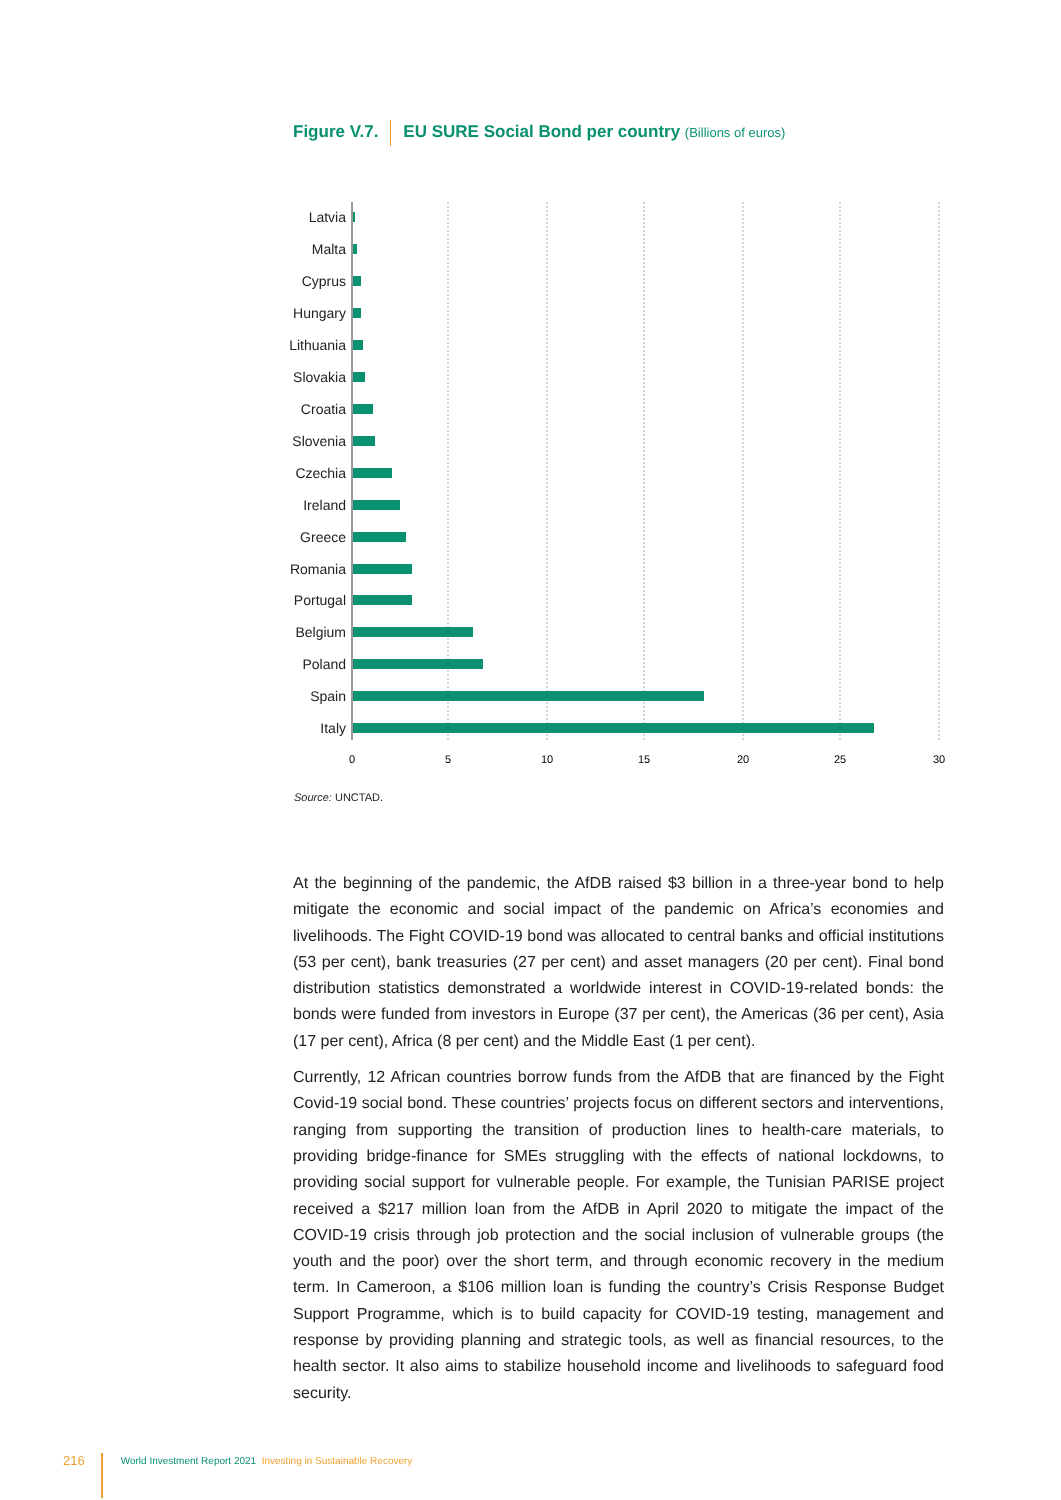Figure V.7. EU SURE Social Bond per country (Billions of euros)
0
5
10
15
20
25
30
Latvia
Malta
Cyprus
Hungary
Lithuania
Slovakia
Croatia
Slovenia
Czechia
Ireland
Greece
Romania
Portugal
Belgium
Poland
Spain
Italy
Source: UNCTAD.
At the beginning of the pandemic, the AfDB raised $3 billion in a three-year bond to help mitigate the economic and social impact of the pandemic on Africa’s economies and livelihoods. The Fight COVID-19 bond was allocated to central banks and official institutions (53 per cent), bank treasuries (27 per cent) and asset managers (20 per cent). Final bond distribution statistics demonstrated a worldwide interest in COVID-19-related bonds: the bonds were funded from investors in Europe (37 per cent), the Americas (36 per cent), Asia (17 per cent), Africa (8 per cent) and the Middle East (1 per cent).
Currently, 12 African countries borrow funds from the AfDB that are financed by the Fight Covid-19 social bond. These countries’ projects focus on different sectors and interventions, ranging from supporting the transition of production lines to health-care materials, to providing bridge-finance for SMEs struggling with the effects of national lockdowns, to providing social support for vulnerable people. For example, the Tunisian PARISE project received a $217 million loan from the AfDB in April 2020 to mitigate the impact of the COVID-19 crisis through job protection and the social inclusion of vulnerable groups (the youth and the poor) over the short term, and through economic recovery in the medium term. In Cameroon, a $106 million loan is funding the country’s Crisis Response Budget Support Programme, which is to build capacity for COVID-19 testing, management and response by providing planning and strategic tools, as well as financial resources, to the health sector. It also aims to stabilize household income and livelihoods to safeguard food security.
216 World Investment Report 2021 Investing in Sustainable Recovery